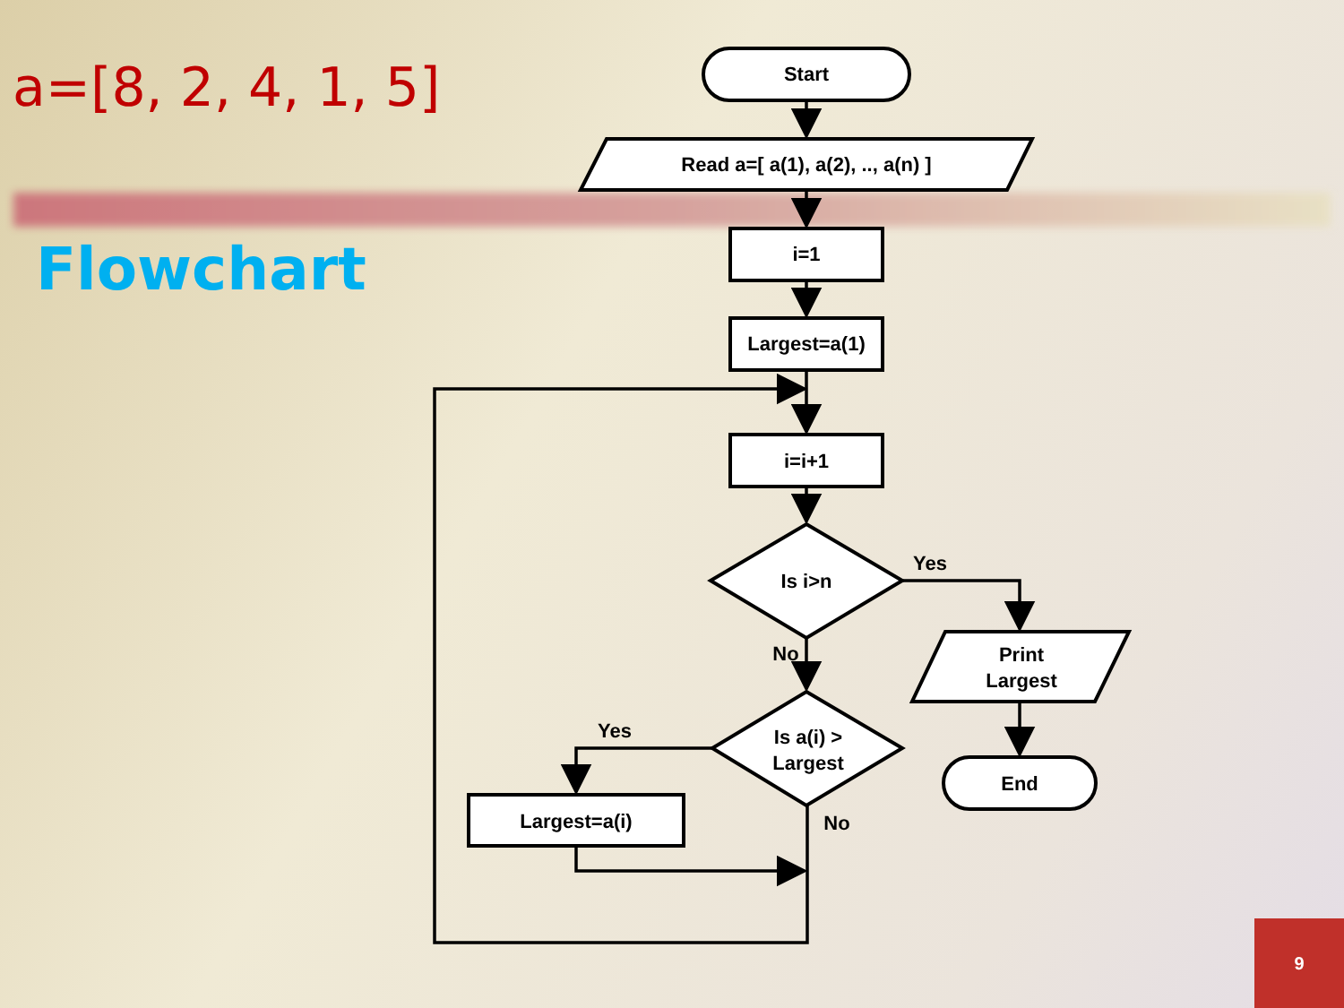a=[8, 2, 4, 1, 5]
Flowchart
Start
Read a=[ a(1), a(2), .., a(n) ]
i=1
Largest=a(1)
i=i+1
Is i>n
Yes
No
Print
Largest
Is a(i) >
Largest
Yes
No
End
Largest=a(i)
9